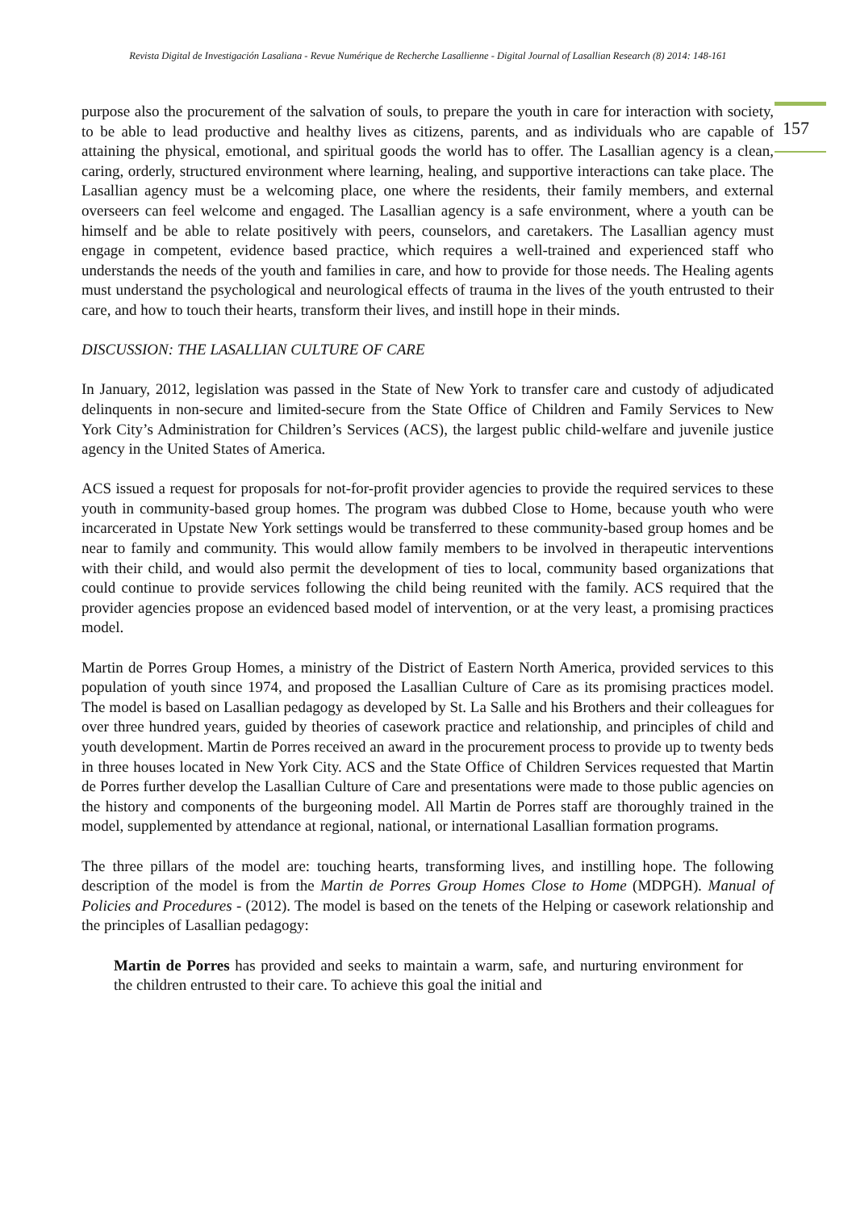Revista Digital de Investigación Lasaliana - Revue Numérique de Recherche Lasallienne - Digital Journal of Lasallian Research (8) 2014: 148-161
157
purpose also the procurement of the salvation of souls, to prepare the youth in care for interaction with society, to be able to lead productive and healthy lives as citizens, parents, and as individuals who are capable of attaining the physical, emotional, and spiritual goods the world has to offer. The Lasallian agency is a clean, caring, orderly, structured environment where learning, healing, and supportive interactions can take place. The Lasallian agency must be a welcoming place, one where the residents, their family members, and external overseers can feel welcome and engaged. The Lasallian agency is a safe environment, where a youth can be himself and be able to relate positively with peers, counselors, and caretakers. The Lasallian agency must engage in competent, evidence based practice, which requires a well-trained and experienced staff who understands the needs of the youth and families in care, and how to provide for those needs. The Healing agents must understand the psychological and neurological effects of trauma in the lives of the youth entrusted to their care, and how to touch their hearts, transform their lives, and instill hope in their minds.
DISCUSSION: THE LASALLIAN CULTURE OF CARE
In January, 2012, legislation was passed in the State of New York to transfer care and custody of adjudicated delinquents in non-secure and limited-secure from the State Office of Children and Family Services to New York City’s Administration for Children’s Services (ACS), the largest public child-welfare and juvenile justice agency in the United States of America.
ACS issued a request for proposals for not-for-profit provider agencies to provide the required services to these youth in community-based group homes. The program was dubbed Close to Home, because youth who were incarcerated in Upstate New York settings would be transferred to these community-based group homes and be near to family and community. This would allow family members to be involved in therapeutic interventions with their child, and would also permit the development of ties to local, community based organizations that could continue to provide services following the child being reunited with the family. ACS required that the provider agencies propose an evidenced based model of intervention, or at the very least, a promising practices model.
Martin de Porres Group Homes, a ministry of the District of Eastern North America, provided services to this population of youth since 1974, and proposed the Lasallian Culture of Care as its promising practices model. The model is based on Lasallian pedagogy as developed by St. La Salle and his Brothers and their colleagues for over three hundred years, guided by theories of casework practice and relationship, and principles of child and youth development. Martin de Porres received an award in the procurement process to provide up to twenty beds in three houses located in New York City. ACS and the State Office of Children Services requested that Martin de Porres further develop the Lasallian Culture of Care and presentations were made to those public agencies on the history and components of the burgeoning model. All Martin de Porres staff are thoroughly trained in the model, supplemented by attendance at regional, national, or international Lasallian formation programs.
The three pillars of the model are: touching hearts, transforming lives, and instilling hope. The following description of the model is from the Martin de Porres Group Homes Close to Home (MDPGH). Manual of Policies and Procedures - (2012). The model is based on the tenets of the Helping or casework relationship and the principles of Lasallian pedagogy:
Martin de Porres has provided and seeks to maintain a warm, safe, and nurturing environment for the children entrusted to their care. To achieve this goal the initial and